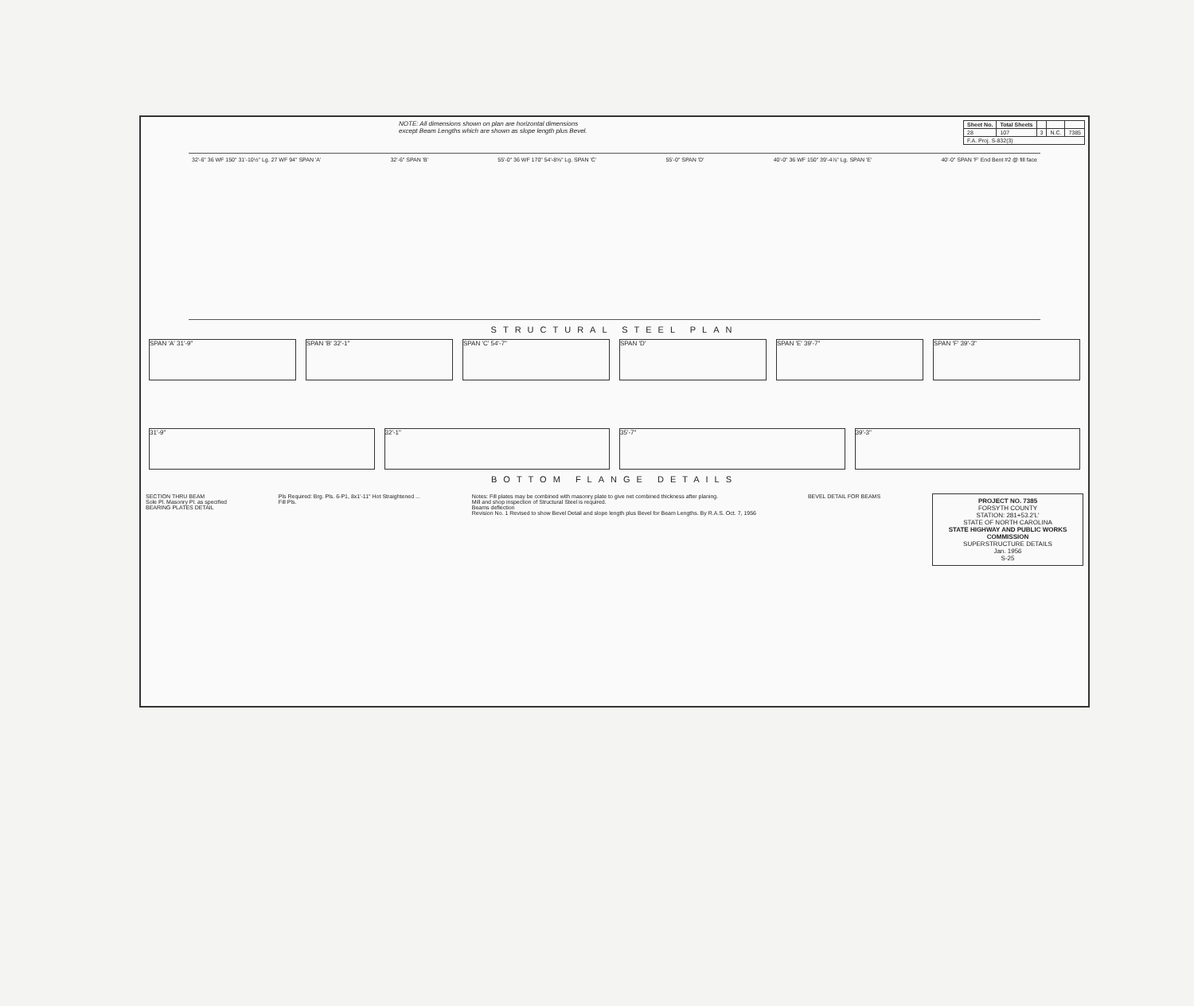NOTE: All dimensions shown on plan are horizontal dimensions except Beam Lengths which are shown as slope length plus Bevel.
| Sheet No. | Total Sheets | | | |
| --- | --- | --- | --- | --- |
| 28 | 107 | 3 | N.C. | 7385 |
| F.A. Proj. S-832(3) | | | | |
32'-6" 36 WF 150" 31'-10½" Lg. 27 WF 94" SPAN 'A' 32'-6" SPAN 'B' 55'-0" 36 WF 170" 54'-8⅝" Lg. SPAN 'C' 55'-0" SPAN 'D' 40'-0" 36 WF 150" 39'-4⅞" Lg. SPAN 'E' 40'-0" SPAN 'F' End Bent #2 @ fill face
STRUCTURAL STEEL PLAN
SPAN 'A' 31'-9" SPAN 'B' 32'-1" SPAN 'C' 54'-7" SPAN 'D' SPAN 'E' 39'-7" SPAN 'F' 39'-3"
31'-9" 32'-1" 35'-7" 39'-3"
BOTTOM FLANGE DETAILS
SECTION THRU BEAM
Sole Pl. Masonry Pl. as specified
BEARING PLATES DETAIL
Pls Required: Brg. Pls. 6-P1, 8x1'-11" Hot Straightened ...
Fill Pls.
Notes: Fill plates may be combined with masonry plate to give net combined thickness after planing.
Mill and shop inspection of Structural Steel is required.
Beams deflection
Revision No. 1 Revised to show Bevel Detail and slope length plus Bevel for Beam Lengths. By R.A.S. Oct. 7, 1956
BEVEL DETAIL FOR BEAMS
PROJECT NO. 7385
FORSYTH COUNTY
STATION: 281+53.2'L'
STATE OF NORTH CAROLINA
STATE HIGHWAY AND PUBLIC WORKS COMMISSION
SUPERSTRUCTURE DETAILS
Jan. 1956
S-25